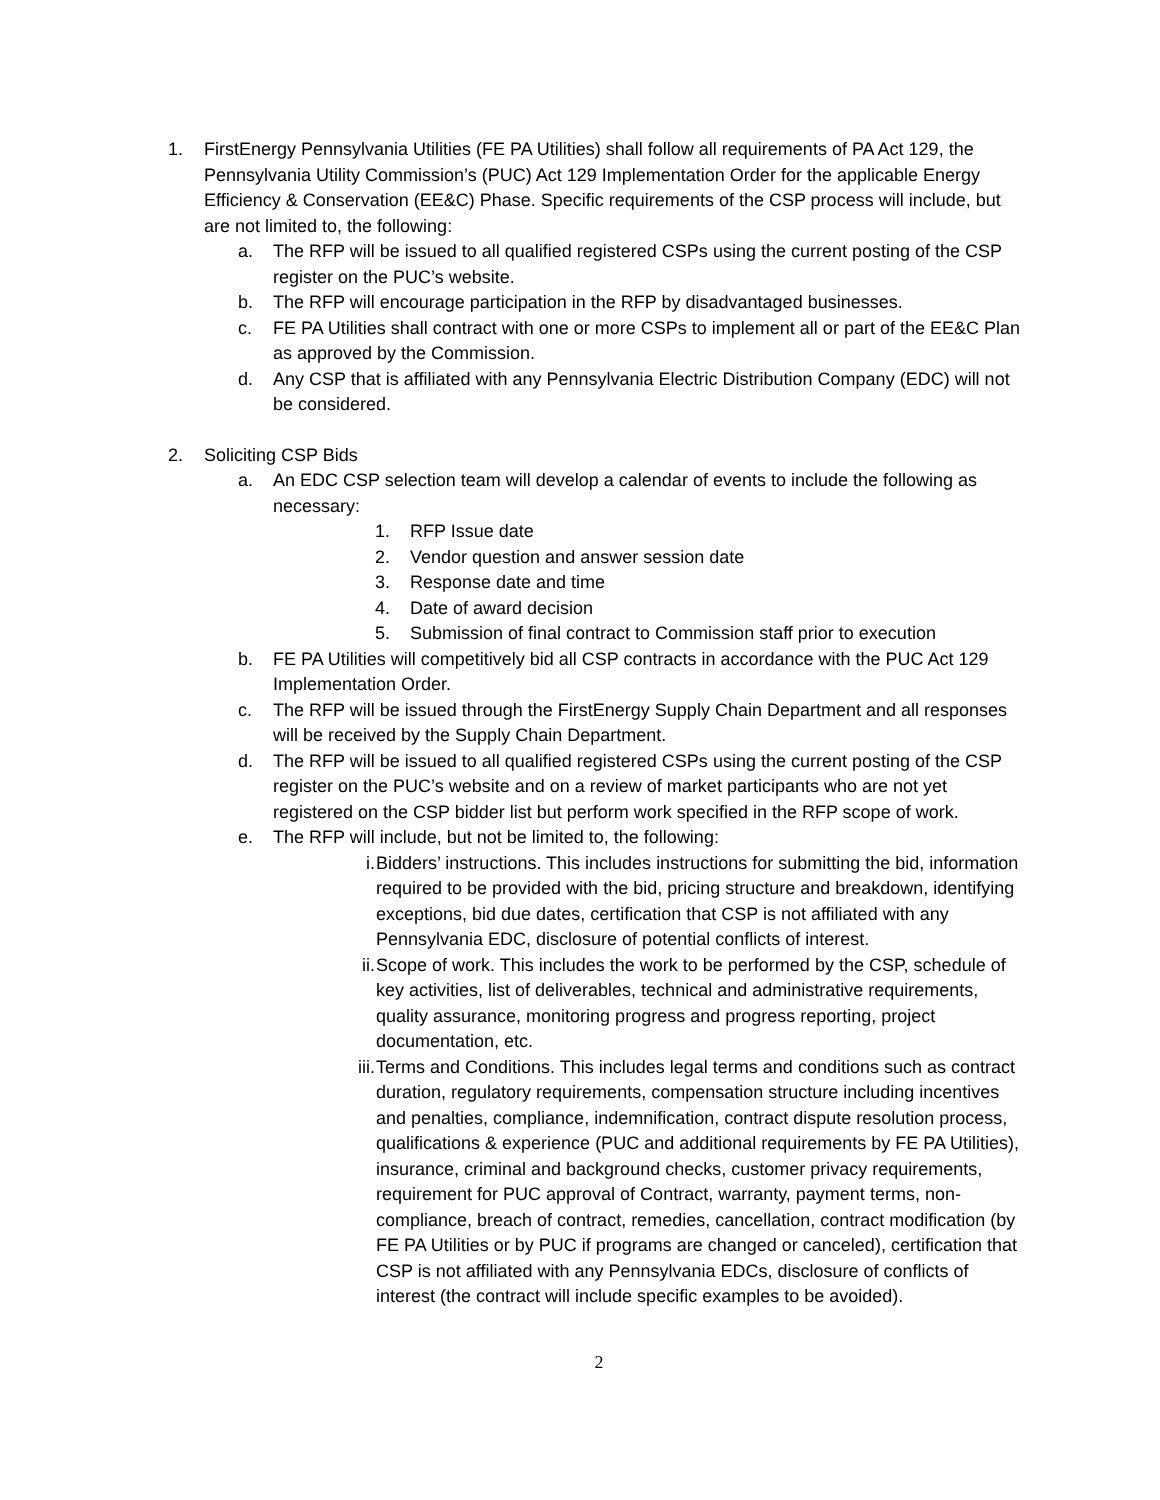1. FirstEnergy Pennsylvania Utilities (FE PA Utilities) shall follow all requirements of PA Act 129, the Pennsylvania Utility Commission’s (PUC) Act 129 Implementation Order for the applicable Energy Efficiency & Conservation (EE&C) Phase. Specific requirements of the CSP process will include, but are not limited to, the following:
a. The RFP will be issued to all qualified registered CSPs using the current posting of the CSP register on the PUC’s website.
b. The RFP will encourage participation in the RFP by disadvantaged businesses.
c. FE PA Utilities shall contract with one or more CSPs to implement all or part of the EE&C Plan as approved by the Commission.
d. Any CSP that is affiliated with any Pennsylvania Electric Distribution Company (EDC) will not be considered.
2. Soliciting CSP Bids
a. An EDC CSP selection team will develop a calendar of events to include the following as necessary:
1. RFP Issue date
2. Vendor question and answer session date
3. Response date and time
4. Date of award decision
5. Submission of final contract to Commission staff prior to execution
b. FE PA Utilities will competitively bid all CSP contracts in accordance with the PUC Act 129 Implementation Order.
c. The RFP will be issued through the FirstEnergy Supply Chain Department and all responses will be received by the Supply Chain Department.
d. The RFP will be issued to all qualified registered CSPs using the current posting of the CSP register on the PUC’s website and on a review of market participants who are not yet registered on the CSP bidder list but perform work specified in the RFP scope of work.
e. The RFP will include, but not be limited to, the following:
i. Bidders’ instructions. This includes instructions for submitting the bid, information required to be provided with the bid, pricing structure and breakdown, identifying exceptions, bid due dates, certification that CSP is not affiliated with any Pennsylvania EDC, disclosure of potential conflicts of interest.
ii. Scope of work. This includes the work to be performed by the CSP, schedule of key activities, list of deliverables, technical and administrative requirements, quality assurance, monitoring progress and progress reporting, project documentation, etc.
iii. Terms and Conditions. This includes legal terms and conditions such as contract duration, regulatory requirements, compensation structure including incentives and penalties, compliance, indemnification, contract dispute resolution process, qualifications & experience (PUC and additional requirements by FE PA Utilities), insurance, criminal and background checks, customer privacy requirements, requirement for PUC approval of Contract, warranty, payment terms, non-compliance, breach of contract, remedies, cancellation, contract modification (by FE PA Utilities or by PUC if programs are changed or canceled), certification that CSP is not affiliated with any Pennsylvania EDCs, disclosure of conflicts of interest (the contract will include specific examples to be avoided).
2